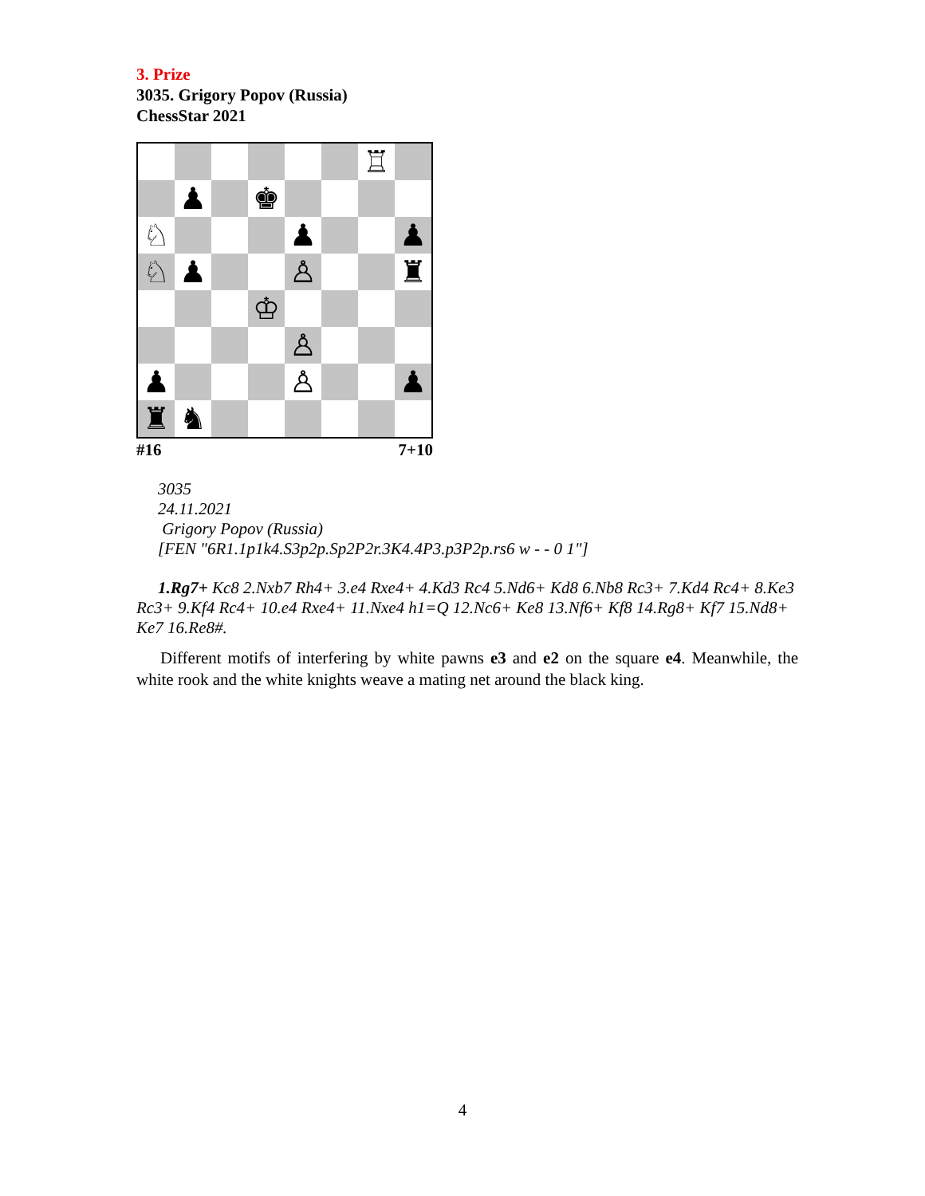3. Prize
3035. Grigory Popov (Russia)
ChessStar 2021
♖
♟
♚
♘
♟
♟
♘
♟
♙
♜
♔
♙
♟
♙
♟
♜
♞
#16 7+10
3035
24.11.2021
Grigory Popov (Russia)
[FEN "6R1.1p1k4.S3p2p.Sp2P2r.3K4.4P3.p3P2p.rs6 w - - 0 1"]
1.Rg7+ Kc8 2.Nxb7 Rh4+ 3.e4 Rxe4+ 4.Kd3 Rc4 5.Nd6+ Kd8 6.Nb8 Rc3+ 7.Kd4 Rc4+ 8.Ke3 Rc3+ 9.Kf4 Rc4+ 10.e4 Rxe4+ 11.Nxe4 h1=Q 12.Nc6+ Ke8 13.Nf6+ Kf8 14.Rg8+ Kf7 15.Nd8+ Ke7 16.Re8#.
Different motifs of interfering by white pawns e3 and e2 on the square e4. Meanwhile, the white rook and the white knights weave a mating net around the black king.
4